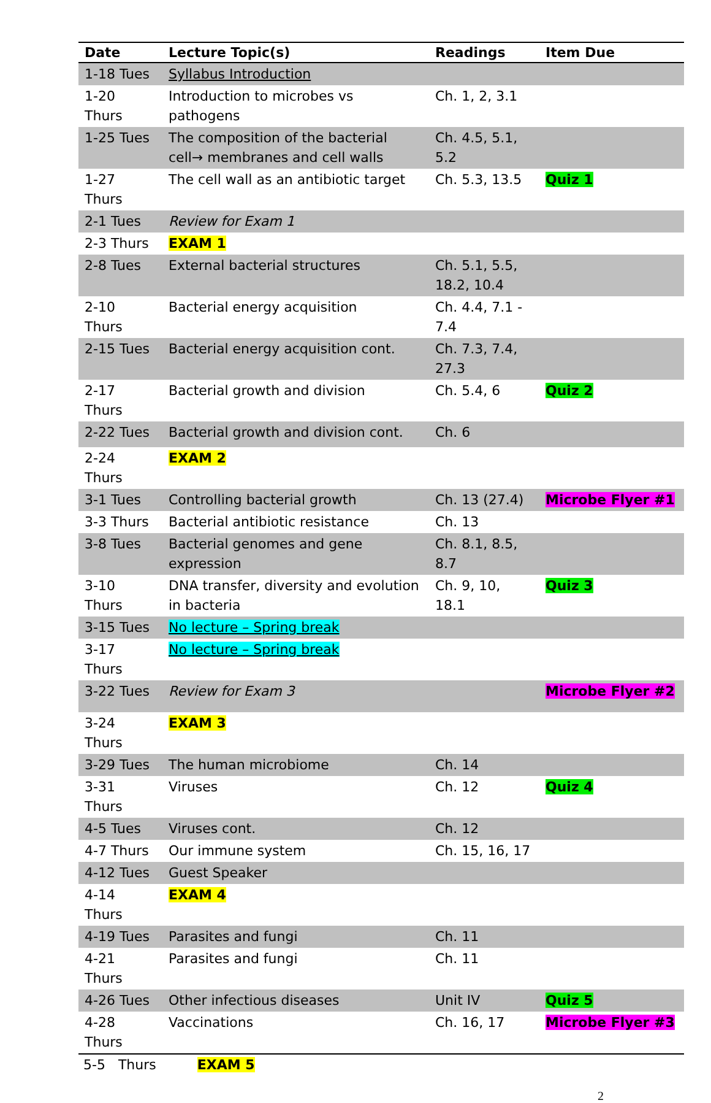| Date | Lecture Topic(s) | Readings | Item Due |
| --- | --- | --- | --- |
| 1-18 Tues | Syllabus Introduction | | |
| 1-20 Thurs | Introduction to microbes vs pathogens | Ch. 1, 2, 3.1 | |
| 1-25 Tues | The composition of the bacterial cell→ membranes and cell walls | Ch. 4.5, 5.1, 5.2 | |
| 1-27 Thurs | The cell wall as an antibiotic target | Ch. 5.3, 13.5 | Quiz 1 |
| 2-1 Tues | Review for Exam 1 | | |
| 2-3 Thurs | EXAM 1 | | |
| 2-8 Tues | External bacterial structures | Ch. 5.1, 5.5, 18.2, 10.4 | |
| 2-10 Thurs | Bacterial energy acquisition | Ch. 4.4, 7.1 - 7.4 | |
| 2-15 Tues | Bacterial energy acquisition cont. | Ch. 7.3, 7.4, 27.3 | |
| 2-17 Thurs | Bacterial growth and division | Ch. 5.4, 6 | Quiz 2 |
| 2-22 Tues | Bacterial growth and division cont. | Ch. 6 | |
| 2-24 Thurs | EXAM 2 | | |
| 3-1 Tues | Controlling bacterial growth | Ch. 13 (27.4) | Microbe Flyer #1 |
| 3-3 Thurs | Bacterial antibiotic resistance | Ch. 13 | |
| 3-8 Tues | Bacterial genomes and gene expression | Ch. 8.1, 8.5, 8.7 | |
| 3-10 Thurs | DNA transfer, diversity and evolution in bacteria | Ch. 9, 10, 18.1 | Quiz 3 |
| 3-15 Tues | No lecture – Spring break | | |
| 3-17 Thurs | No lecture – Spring break | | |
| 3-22 Tues | Review for Exam 3 | | Microbe Flyer #2 |
| 3-24 Thurs | EXAM 3 | | |
| 3-29 Tues | The human microbiome | Ch. 14 | |
| 3-31 Thurs | Viruses | Ch. 12 | Quiz 4 |
| 4-5 Tues | Viruses cont. | Ch. 12 | |
| 4-7 Thurs | Our immune system | Ch. 15, 16, 17 | |
| 4-12 Tues | Guest Speaker | | |
| 4-14 Thurs | EXAM 4 | | |
| 4-19 Tues | Parasites and fungi | Ch. 11 | |
| 4-21 Thurs | Parasites and fungi | Ch. 11 | |
| 4-26 Tues | Other infectious diseases | Unit IV | Quiz 5 |
| 4-28 Thurs | Vaccinations | Ch. 16, 17 | Microbe Flyer #3 |
5-5 Thurs EXAM 5
2